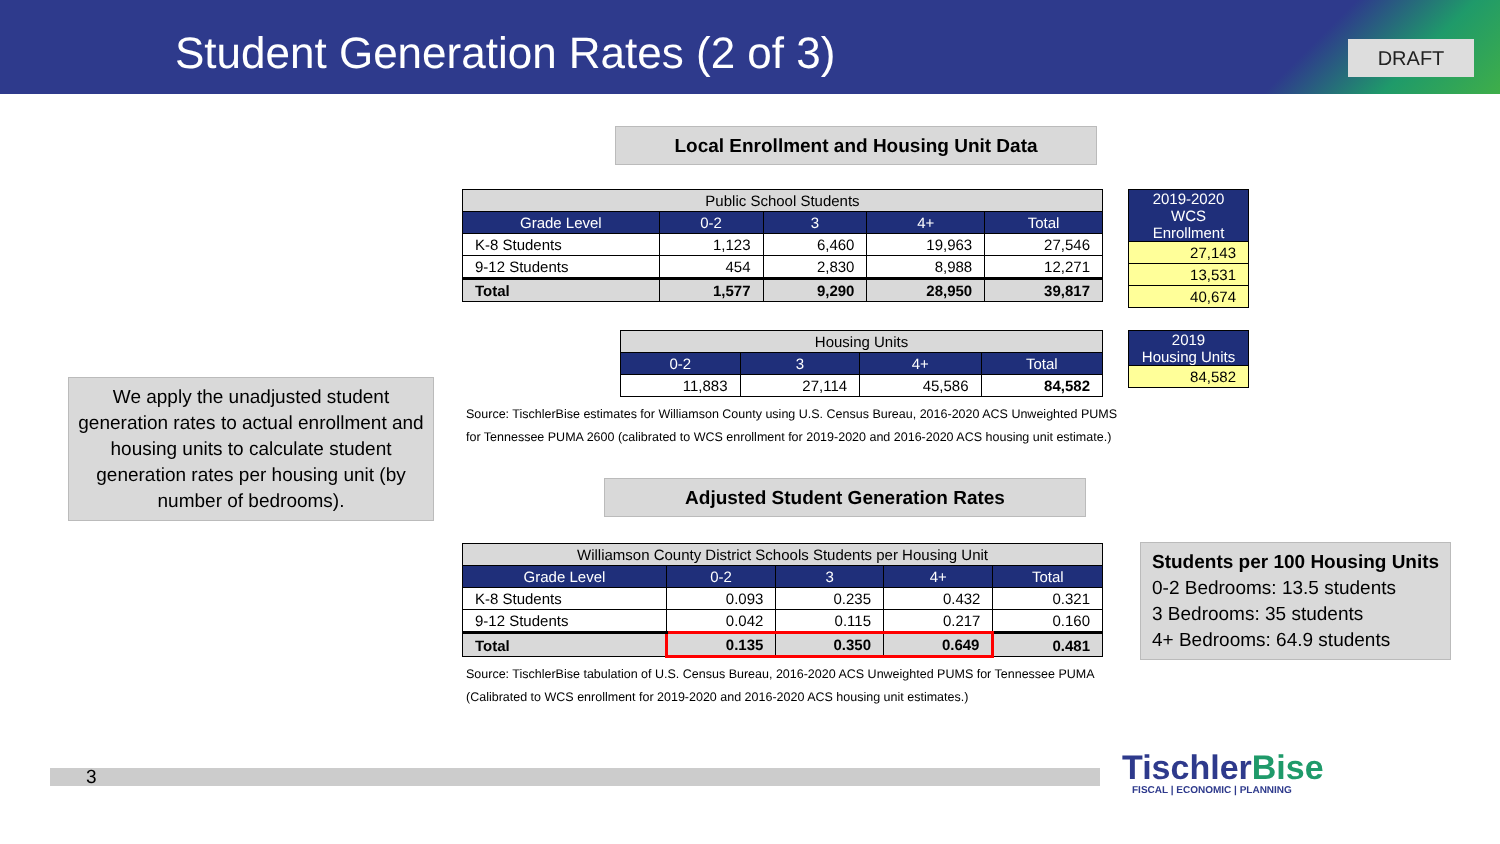Student Generation Rates (2 of 3)
DRAFT
Local Enrollment and Housing Unit Data
| Public School Students | | | | |
| Grade Level | 0-2 | 3 | 4+ | Total |
| K-8 Students | 1,123 | 6,460 | 19,963 | 27,546 |
| 9-12 Students | 454 | 2,830 | 8,988 | 12,271 |
| Total | 1,577 | 9,290 | 28,950 | 39,817 |
| 2019-2020 WCS Enrollment |
| --- |
| 27,143 |
| 13,531 |
| 40,674 |
| Housing Units | | | |
| 0-2 | 3 | 4+ | Total |
| 11,883 | 27,114 | 45,586 | 84,582 |
| 2019 Housing Units |
| --- |
| 84,582 |
Source: TischlerBise estimates for Williamson County using U.S. Census Bureau, 2016-2020 ACS Unweighted PUMS
for Tennessee PUMA 2600 (calibrated to WCS enrollment for 2019-2020 and 2016-2020 ACS housing unit estimate.)
We apply the unadjusted student generation rates to actual enrollment and housing units to calculate student generation rates per housing unit (by number of bedrooms).
Adjusted Student Generation Rates
| Williamson County District Schools Students per Housing Unit | | | | |
| Grade Level | 0-2 | 3 | 4+ | Total |
| K-8 Students | 0.093 | 0.235 | 0.432 | 0.321 |
| 9-12 Students | 0.042 | 0.115 | 0.217 | 0.160 |
| Total | 0.135 | 0.350 | 0.649 | 0.481 |
Source: TischlerBise tabulation of U.S. Census Bureau, 2016-2020 ACS Unweighted PUMS for Tennessee PUMA
(Calibrated to WCS enrollment for 2019-2020 and 2016-2020 ACS housing unit estimates.)
Students per 100 Housing Units
0-2 Bedrooms: 13.5 students
3 Bedrooms: 35 students
4+ Bedrooms: 64.9 students
3 TischlerBise
FISCAL | ECONOMIC | PLANNING